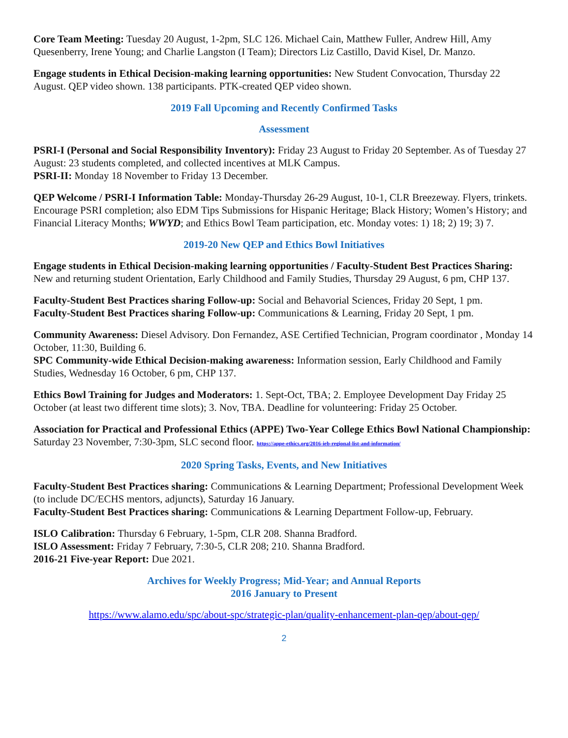Core Team Meeting: Tuesday 20 August, 1-2pm, SLC 126. Michael Cain, Matthew Fuller, Andrew Hill, Amy Quesenberry, Irene Young; and Charlie Langston (I Team); Directors Liz Castillo, David Kisel, Dr. Manzo.
Engage students in Ethical Decision-making learning opportunities: New Student Convocation, Thursday 22 August. QEP video shown. 138 participants. PTK-created QEP video shown.
2019 Fall Upcoming and Recently Confirmed Tasks
Assessment
PSRI-I (Personal and Social Responsibility Inventory): Friday 23 August to Friday 20 September. As of Tuesday 27 August: 23 students completed, and collected incentives at MLK Campus.
PSRI-II: Monday 18 November to Friday 13 December.
QEP Welcome / PSRI-I Information Table: Monday-Thursday 26-29 August, 10-1, CLR Breezeway. Flyers, trinkets. Encourage PSRI completion; also EDM Tips Submissions for Hispanic Heritage; Black History; Women’s History; and Financial Literacy Months; WWYD; and Ethics Bowl Team participation, etc. Monday votes: 1) 18; 2) 19; 3) 7.
2019-20 New QEP and Ethics Bowl Initiatives
Engage students in Ethical Decision-making learning opportunities / Faculty-Student Best Practices Sharing: New and returning student Orientation, Early Childhood and Family Studies, Thursday 29 August, 6 pm, CHP 137.
Faculty-Student Best Practices sharing Follow-up: Social and Behavorial Sciences, Friday 20 Sept, 1 pm.
Faculty-Student Best Practices sharing Follow-up: Communications & Learning, Friday 20 Sept, 1 pm.
Community Awareness: Diesel Advisory. Don Fernandez, ASE Certified Technician, Program coordinator , Monday 14 October, 11:30, Building 6.
SPC Community-wide Ethical Decision-making awareness: Information session, Early Childhood and Family Studies, Wednesday 16 October, 6 pm, CHP 137.
Ethics Bowl Training for Judges and Moderators: 1. Sept-Oct, TBA; 2. Employee Development Day Friday 25 October (at least two different time slots); 3. Nov, TBA. Deadline for volunteering: Friday 25 October.
Association for Practical and Professional Ethics (APPE) Two-Year College Ethics Bowl National Championship: Saturday 23 November, 7:30-3pm, SLC second floor. https://appe-ethics.org/2016-ieb-regional-list-and-information/
2020 Spring Tasks, Events, and New Initiatives
Faculty-Student Best Practices sharing: Communications & Learning Department; Professional Development Week (to include DC/ECHS mentors, adjuncts), Saturday 16 January.
Faculty-Student Best Practices sharing: Communications & Learning Department Follow-up, February.
ISLO Calibration: Thursday 6 February, 1-5pm, CLR 208. Shanna Bradford.
ISLO Assessment: Friday 7 February, 7:30-5, CLR 208; 210. Shanna Bradford.
2016-21 Five-year Report: Due 2021.
Archives for Weekly Progress; Mid-Year; and Annual Reports
2016 January to Present
https://www.alamo.edu/spc/about-spc/strategic-plan/quality-enhancement-plan-qep/about-qep/
2